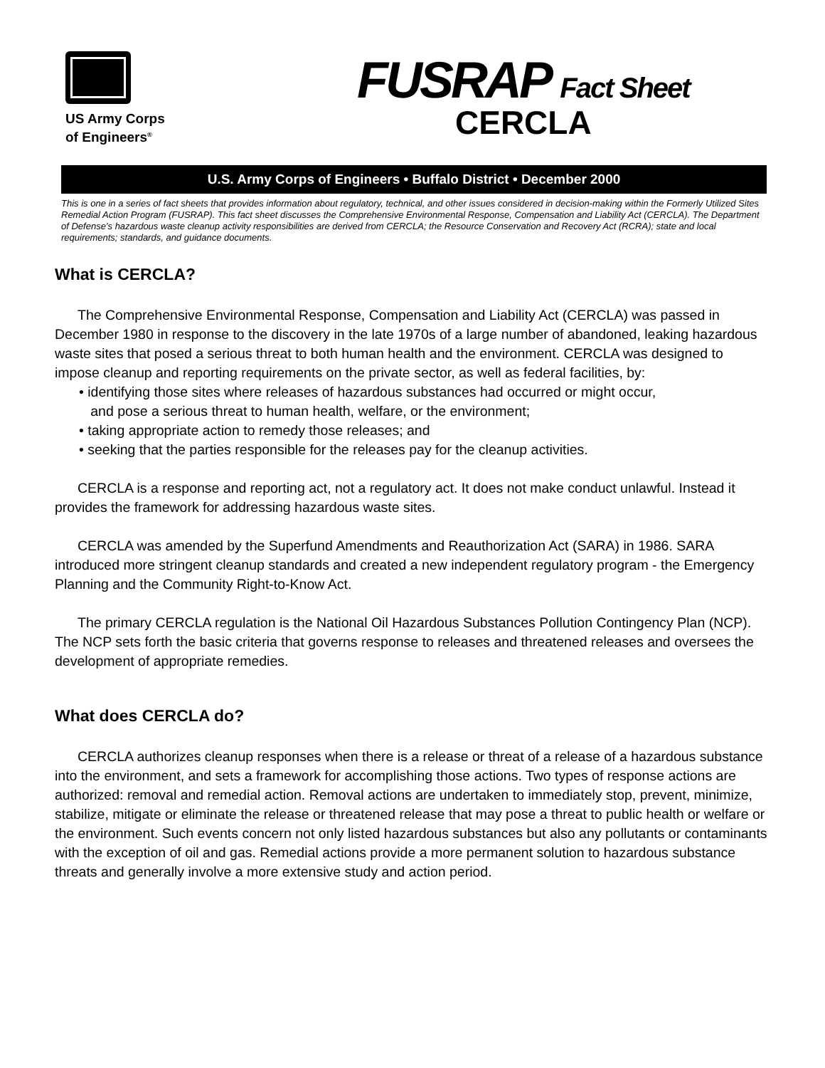US Army Corps
of Engineers<sup>®</sup>
FUSRAP Fact Sheet
CERCLA
U.S. Army Corps of Engineers • Buffalo District • December 2000
This is one in a series of fact sheets that provides information about regulatory, technical, and other issues considered in decision-making within the Formerly Utilized Sites Remedial Action Program (FUSRAP). This fact sheet discusses the Comprehensive Environmental Response, Compensation and Liability Act (CERCLA). The Department of Defense’s hazardous waste cleanup activity responsibilities are derived from CERCLA; the Resource Conservation and Recovery Act (RCRA); state and local requirements; standards, and guidance documents.
What is CERCLA?
The Comprehensive Environmental Response, Compensation and Liability Act (CERCLA) was passed in December 1980 in response to the discovery in the late 1970s of a large number of abandoned, leaking hazardous waste sites that posed a serious threat to both human health and the environment. CERCLA was designed to impose cleanup and reporting requirements on the private sector, as well as federal facilities, by:
• identifying those sites where releases of hazardous substances had occurred or might occur,
and pose a serious threat to human health, welfare, or the environment;
• taking appropriate action to remedy those releases; and
• seeking that the parties responsible for the releases pay for the cleanup activities.
CERCLA is a response and reporting act, not a regulatory act. It does not make conduct unlawful. Instead it provides the framework for addressing hazardous waste sites.
CERCLA was amended by the Superfund Amendments and Reauthorization Act (SARA) in 1986. SARA introduced more stringent cleanup standards and created a new independent regulatory program - the Emergency Planning and the Community Right-to-Know Act.
The primary CERCLA regulation is the National Oil Hazardous Substances Pollution Contingency Plan (NCP). The NCP sets forth the basic criteria that governs response to releases and threatened releases and oversees the development of appropriate remedies.
What does CERCLA do?
CERCLA authorizes cleanup responses when there is a release or threat of a release of a hazardous substance into the environment, and sets a framework for accomplishing those actions. Two types of response actions are authorized: removal and remedial action. Removal actions are undertaken to immediately stop, prevent, minimize, stabilize, mitigate or eliminate the release or threatened release that may pose a threat to public health or welfare or the environment. Such events concern not only listed hazardous substances but also any pollutants or contaminants with the exception of oil and gas. Remedial actions provide a more permanent solution to hazardous substance threats and generally involve a more extensive study and action period.